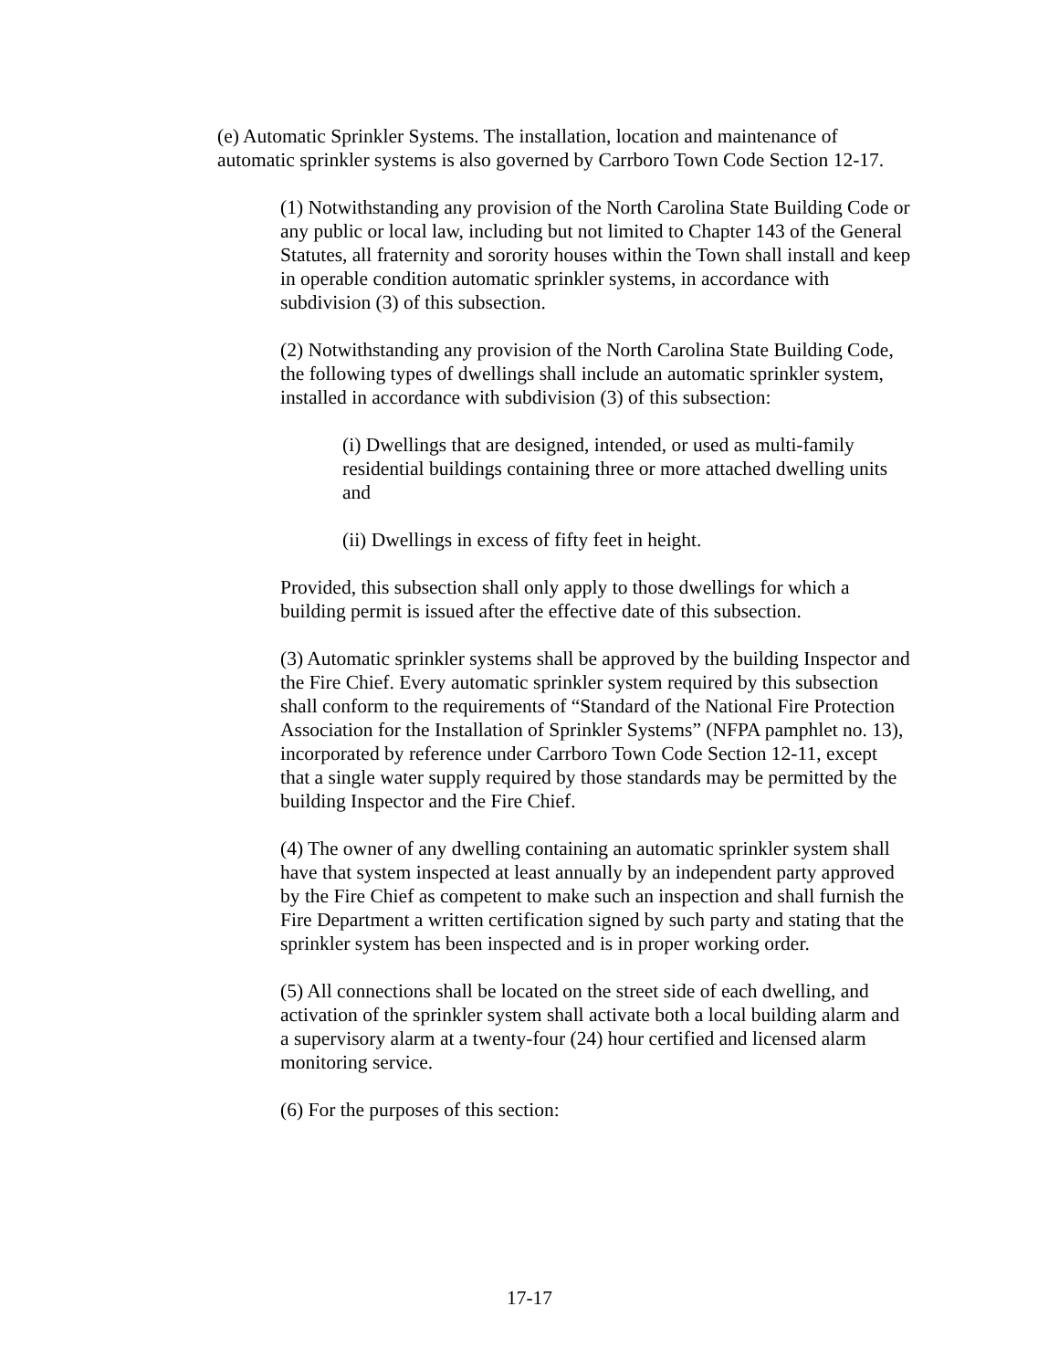(e) Automatic Sprinkler Systems. The installation, location and maintenance of automatic sprinkler systems is also governed by Carrboro Town Code Section 12-17.
(1) Notwithstanding any provision of the North Carolina State Building Code or any public or local law, including but not limited to Chapter 143 of the General Statutes, all fraternity and sorority houses within the Town shall install and keep in operable condition automatic sprinkler systems, in accordance with subdivision (3) of this subsection.
(2) Notwithstanding any provision of the North Carolina State Building Code, the following types of dwellings shall include an automatic sprinkler system, installed in accordance with subdivision (3) of this subsection:
(i) Dwellings that are designed, intended, or used as multi-family residential buildings containing three or more attached dwelling units and
(ii) Dwellings in excess of fifty feet in height.
Provided, this subsection shall only apply to those dwellings for which a building permit is issued after the effective date of this subsection.
(3) Automatic sprinkler systems shall be approved by the building Inspector and the Fire Chief. Every automatic sprinkler system required by this subsection shall conform to the requirements of “Standard of the National Fire Protection Association for the Installation of Sprinkler Systems” (NFPA pamphlet no. 13), incorporated by reference under Carrboro Town Code Section 12-11, except that a single water supply required by those standards may be permitted by the building Inspector and the Fire Chief.
(4) The owner of any dwelling containing an automatic sprinkler system shall have that system inspected at least annually by an independent party approved by the Fire Chief as competent to make such an inspection and shall furnish the Fire Department a written certification signed by such party and stating that the sprinkler system has been inspected and is in proper working order.
(5) All connections shall be located on the street side of each dwelling, and activation of the sprinkler system shall activate both a local building alarm and a supervisory alarm at a twenty-four (24) hour certified and licensed alarm monitoring service.
(6) For the purposes of this section:
17-17